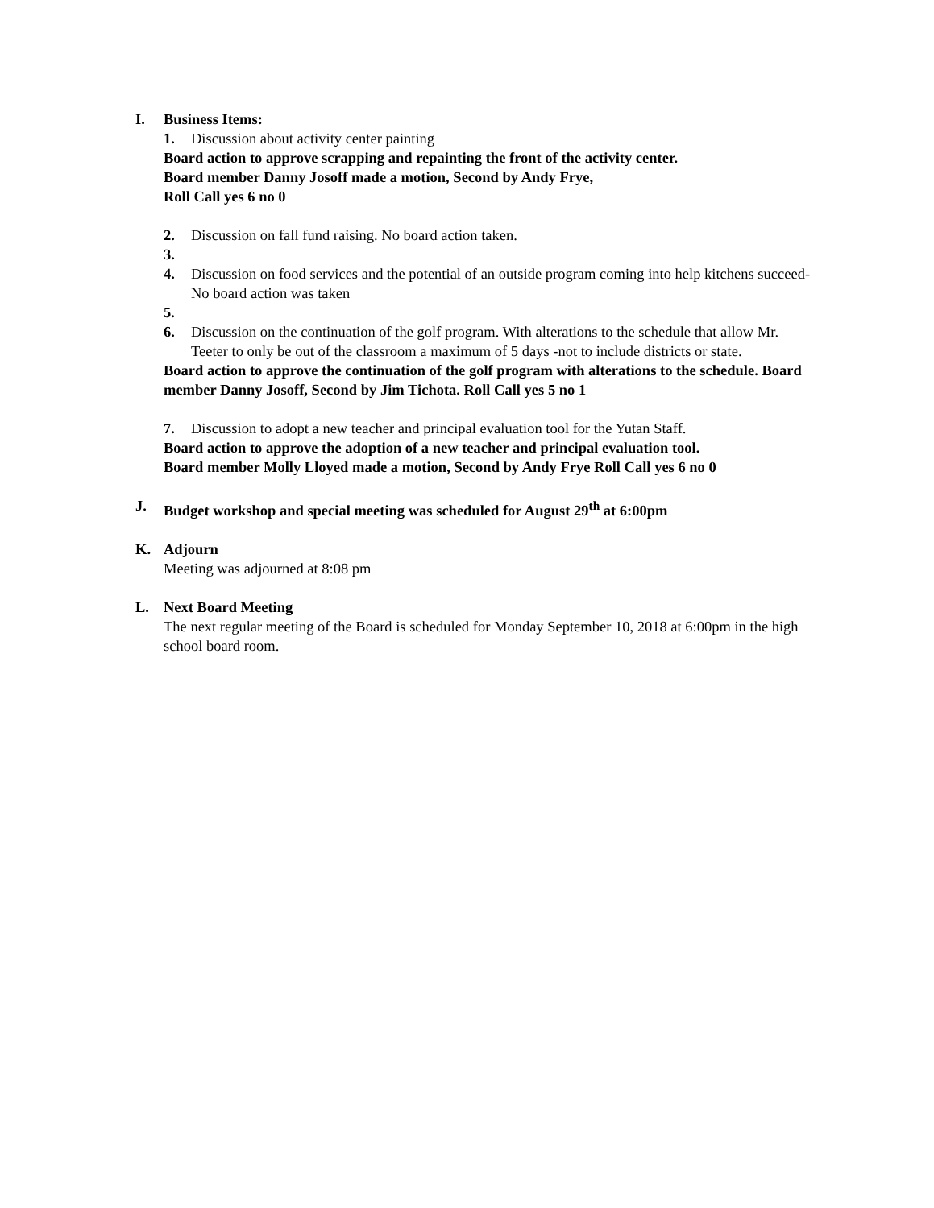I. Business Items:
1. Discussion about activity center painting
Board action to approve scrapping and repainting the front of the activity center.
Board member Danny Josoff made a motion, Second by Andy Frye,
Roll Call yes 6 no 0
2. Discussion on fall fund raising. No board action taken.
3.
4. Discussion on food services and the potential of an outside program coming into help kitchens succeed-No board action was taken
5.
6. Discussion on the continuation of the golf program. With alterations to the schedule that allow Mr. Teeter to only be out of the classroom a maximum of 5 days -not to include districts or state.
Board action to approve the continuation of the golf program with alterations to the schedule. Board member Danny Josoff, Second by Jim Tichota. Roll Call yes 5 no 1
7. Discussion to adopt a new teacher and principal evaluation tool for the Yutan Staff.
Board action to approve the adoption of a new teacher and principal evaluation tool.
Board member Molly Lloyed made a motion, Second by Andy Frye Roll Call yes 6 no 0
J. Budget workshop and special meeting was scheduled for August 29<sup>th</sup> at 6:00pm
K. Adjourn
Meeting was adjourned at 8:08 pm
L. Next Board Meeting
The next regular meeting of the Board is scheduled for Monday September 10, 2018 at 6:00pm in the high school board room.